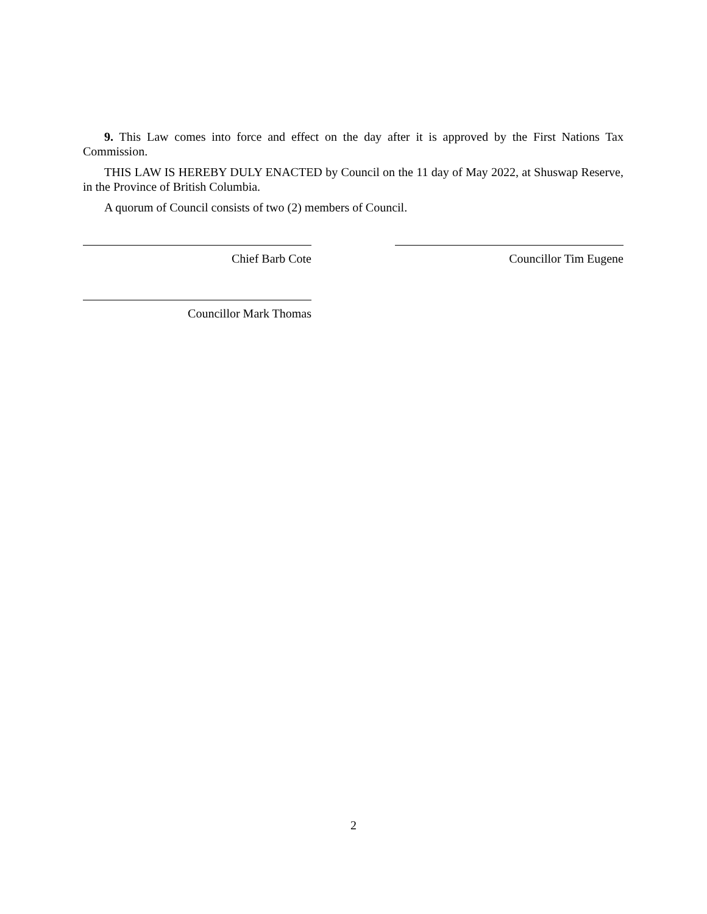9. This Law comes into force and effect on the day after it is approved by the First Nations Tax Commission.
THIS LAW IS HEREBY DULY ENACTED by Council on the 11 day of May 2022, at Shuswap Reserve, in the Province of British Columbia.
A quorum of Council consists of two (2) members of Council.
Chief Barb Cote Councillor Tim Eugene
Councillor Mark Thomas
2